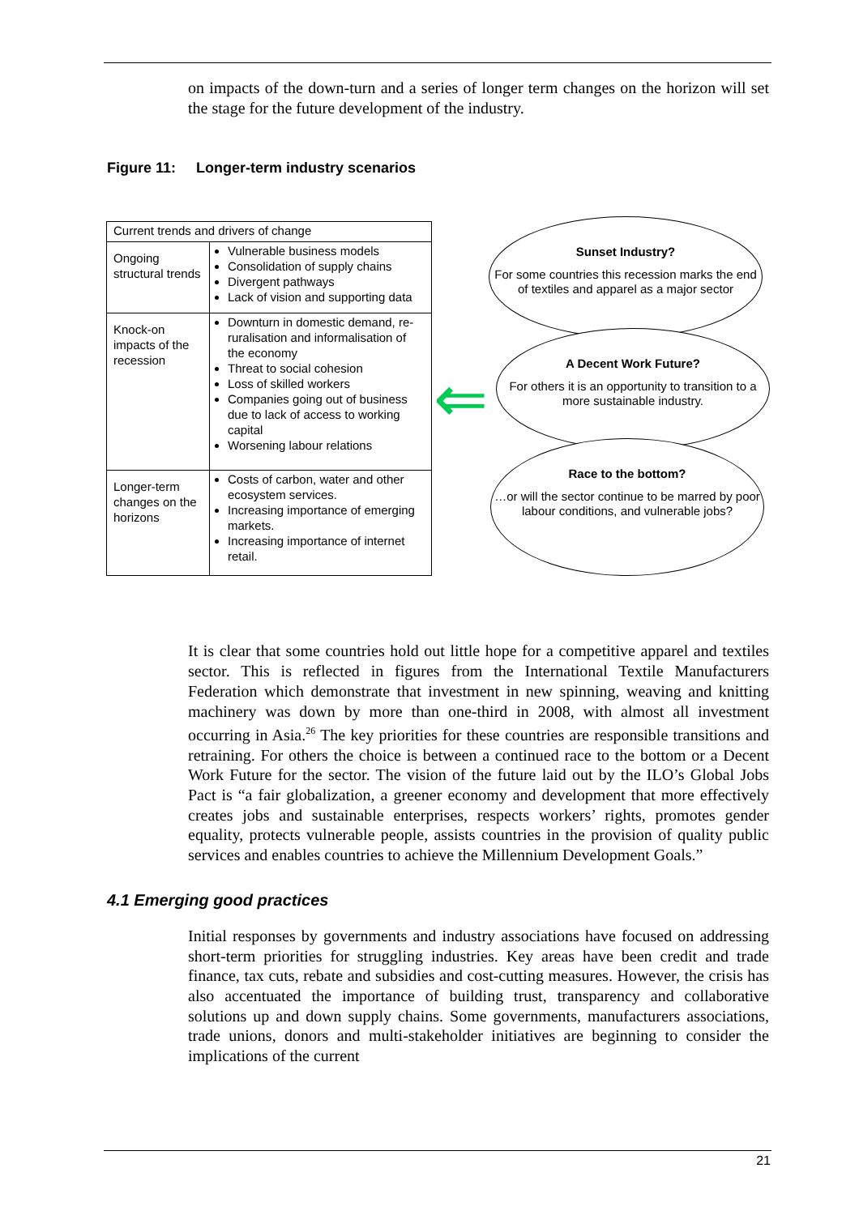on impacts of the down-turn and a series of longer term changes on the horizon will set the stage for the future development of the industry.
Figure 11: Longer-term industry scenarios
| Current trends and drivers of change | |
| Ongoing structural trends | Vulnerable business models Consolidation of supply chains Divergent pathways Lack of vision and supporting data |
| Knock-on impacts of the recession | Downturn in domestic demand, re-ruralisation and informalisation of the economy Threat to social cohesion Loss of skilled workers Companies going out of business due to lack of access to working capital Worsening labour relations |
| Longer-term changes on the horizons | Costs of carbon, water and other ecosystem services. Increasing importance of emerging markets. Increasing importance of internet retail. |
⇐
Sunset Industry?
For some countries this recession marks the end of textiles and apparel as a major sector
A Decent Work Future?
For others it is an opportunity to transition to a more sustainable industry.
Race to the bottom?
…or will the sector continue to be marred by poor labour conditions, and vulnerable jobs?
It is clear that some countries hold out little hope for a competitive apparel and textiles sector. This is reflected in figures from the International Textile Manufacturers Federation which demonstrate that investment in new spinning, weaving and knitting machinery was down by more than one-third in 2008, with almost all investment occurring in Asia.<sup>26</sup> The key priorities for these countries are responsible transitions and retraining. For others the choice is between a continued race to the bottom or a Decent Work Future for the sector. The vision of the future laid out by the ILO’s Global Jobs Pact is “a fair globalization, a greener economy and development that more effectively creates jobs and sustainable enterprises, respects workers’ rights, promotes gender equality, protects vulnerable people, assists countries in the provision of quality public services and enables countries to achieve the Millennium Development Goals.”
4.1 Emerging good practices
Initial responses by governments and industry associations have focused on addressing short-term priorities for struggling industries. Key areas have been credit and trade finance, tax cuts, rebate and subsidies and cost-cutting measures. However, the crisis has also accentuated the importance of building trust, transparency and collaborative solutions up and down supply chains. Some governments, manufacturers associations, trade unions, donors and multi-stakeholder initiatives are beginning to consider the implications of the current
21